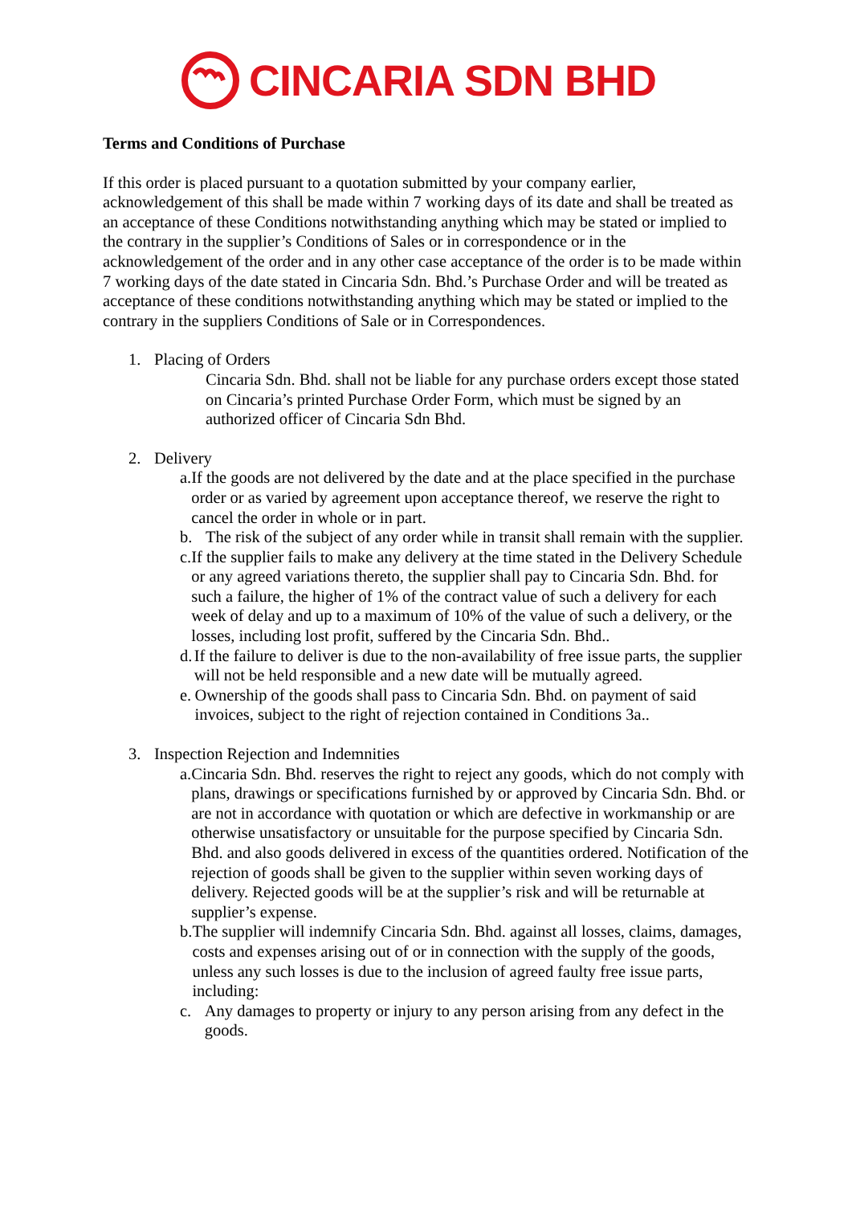CINCARIA SDN BHD
Terms and Conditions of Purchase
If this order is placed pursuant to a quotation submitted by your company earlier, acknowledgement of this shall be made within 7 working days of its date and shall be treated as an acceptance of these Conditions notwithstanding anything which may be stated or implied to the contrary in the supplier’s Conditions of Sales or in correspondence or in the acknowledgement of the order and in any other case acceptance of the order is to be made within 7 working days of the date stated in Cincaria Sdn. Bhd.’s Purchase Order and will be treated as acceptance of these conditions notwithstanding anything which may be stated or implied to the contrary in the suppliers Conditions of Sale or in Correspondences.
1. Placing of Orders
Cincaria Sdn. Bhd. shall not be liable for any purchase orders except those stated on Cincaria’s printed Purchase Order Form, which must be signed by an authorized officer of Cincaria Sdn Bhd.
2. Delivery
a. If the goods are not delivered by the date and at the place specified in the purchase order or as varied by agreement upon acceptance thereof, we reserve the right to cancel the order in whole or in part.
b. The risk of the subject of any order while in transit shall remain with the supplier.
c. If the supplier fails to make any delivery at the time stated in the Delivery Schedule or any agreed variations thereto, the supplier shall pay to Cincaria Sdn. Bhd. for such a failure, the higher of 1% of the contract value of such a delivery for each week of delay and up to a maximum of 10% of the value of such a delivery, or the losses, including lost profit, suffered by the Cincaria Sdn. Bhd..
d. If the failure to deliver is due to the non-availability of free issue parts, the supplier will not be held responsible and a new date will be mutually agreed.
e. Ownership of the goods shall pass to Cincaria Sdn. Bhd. on payment of said invoices, subject to the right of rejection contained in Conditions 3a..
3. Inspection Rejection and Indemnities
a. Cincaria Sdn. Bhd. reserves the right to reject any goods, which do not comply with plans, drawings or specifications furnished by or approved by Cincaria Sdn. Bhd. or are not in accordance with quotation or which are defective in workmanship or are otherwise unsatisfactory or unsuitable for the purpose specified by Cincaria Sdn. Bhd. and also goods delivered in excess of the quantities ordered. Notification of the rejection of goods shall be given to the supplier within seven working days of delivery. Rejected goods will be at the supplier’s risk and will be returnable at supplier’s expense.
b. The supplier will indemnify Cincaria Sdn. Bhd. against all losses, claims, damages, costs and expenses arising out of or in connection with the supply of the goods, unless any such losses is due to the inclusion of agreed faulty free issue parts, including:
c. Any damages to property or injury to any person arising from any defect in the goods.